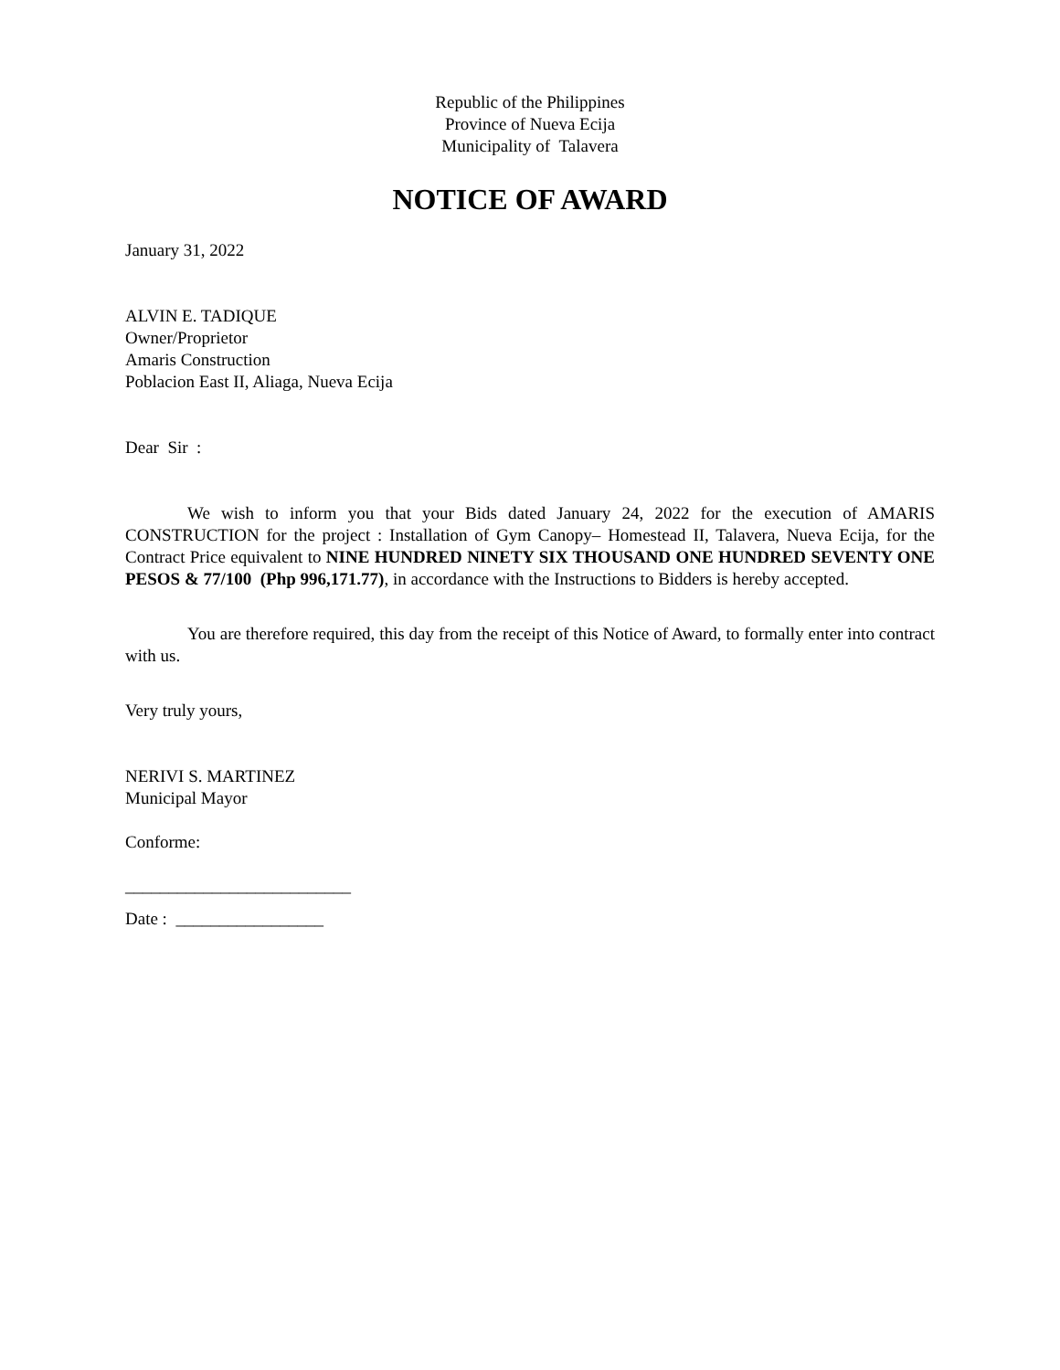Republic of the Philippines
Province of Nueva Ecija
Municipality of Talavera
NOTICE OF AWARD
January 31, 2022
ALVIN E. TADIQUE
Owner/Proprietor
Amaris Construction
Poblacion East II, Aliaga, Nueva Ecija
Dear Sir :
We wish to inform you that your Bids dated January 24, 2022 for the execution of AMARIS CONSTRUCTION for the project : Installation of Gym Canopy– Homestead II, Talavera, Nueva Ecija, for the Contract Price equivalent to NINE HUNDRED NINETY SIX THOUSAND ONE HUNDRED SEVENTY ONE PESOS & 77/100 (Php 996,171.77), in accordance with the Instructions to Bidders is hereby accepted.
You are therefore required, this day from the receipt of this Notice of Award, to formally enter into contract with us.
Very truly yours,
NERIVI S. MARTINEZ
Municipal Mayor
Conforme:
__________________________
Date : _________________